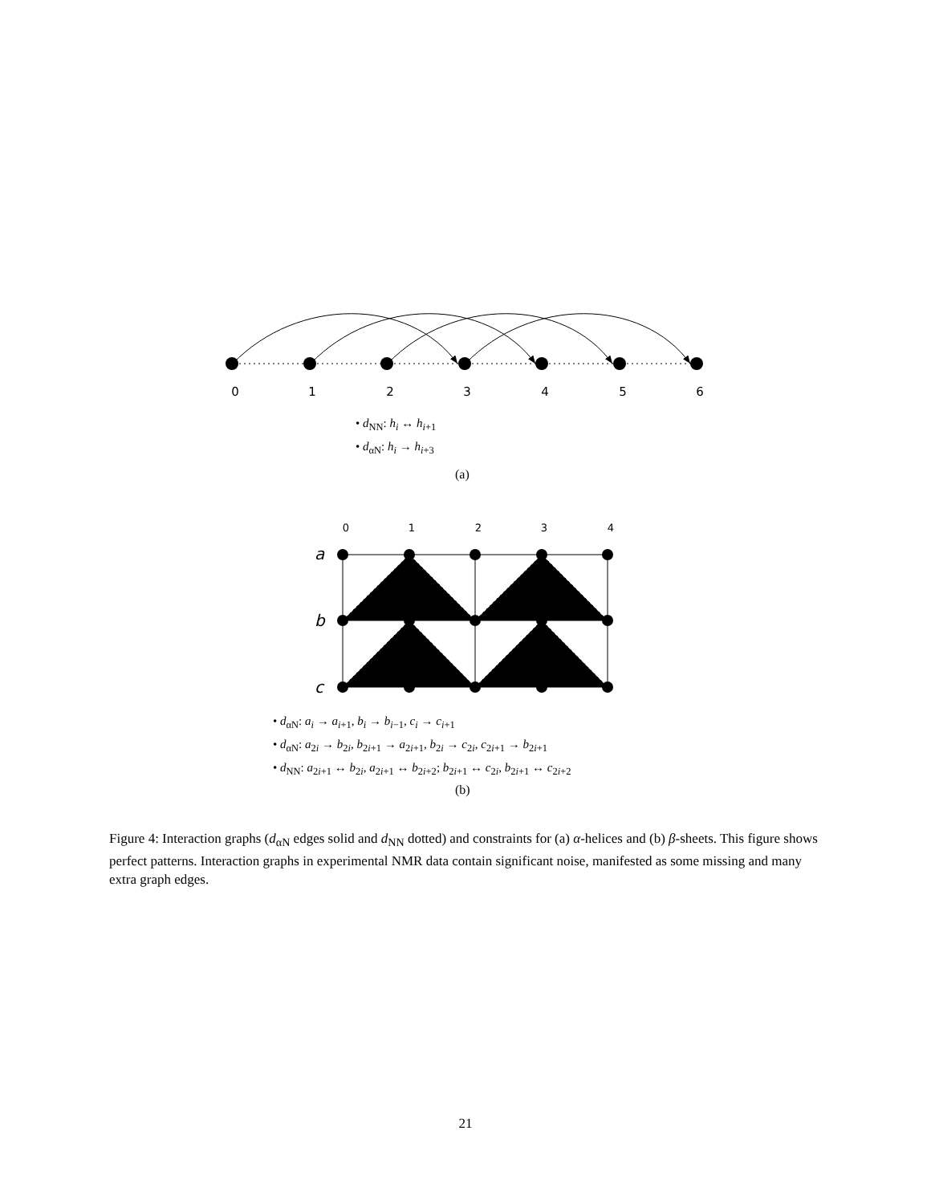0
1
2
3
4
5
6
• d<sub>NN</sub>: h<sub>i</sub> ↔ h<sub>i+1</sub>
• d<sub>αN</sub>: h<sub>i</sub> → h<sub>i+3</sub>
(a)
0
1
2
3
4
a
b
c
• d<sub>αN</sub>: a<sub>i</sub> → a<sub>i+1</sub>, b<sub>i</sub> → b<sub>i−1</sub>, c<sub>i</sub> → c<sub>i+1</sub>
• d<sub>αN</sub>: a<sub>2i</sub> → b<sub>2i</sub>, b<sub>2i+1</sub> → a<sub>2i+1</sub>, b<sub>2i</sub> → c<sub>2i</sub>, c<sub>2i+1</sub> → b<sub>2i+1</sub>
• d<sub>NN</sub>: a<sub>2i+1</sub> ↔ b<sub>2i</sub>, a<sub>2i+1</sub> ↔ b<sub>2i+2</sub>; b<sub>2i+1</sub> ↔ c<sub>2i</sub>, b<sub>2i+1</sub> ↔ c<sub>2i+2</sub>
(b)
Figure 4: Interaction graphs (d<sub>αN</sub> edges solid and d<sub>NN</sub> dotted) and constraints for (a) α-helices and (b) β-sheets. This figure shows perfect patterns. Interaction graphs in experimental NMR data contain significant noise, manifested as some missing and many extra graph edges.
21